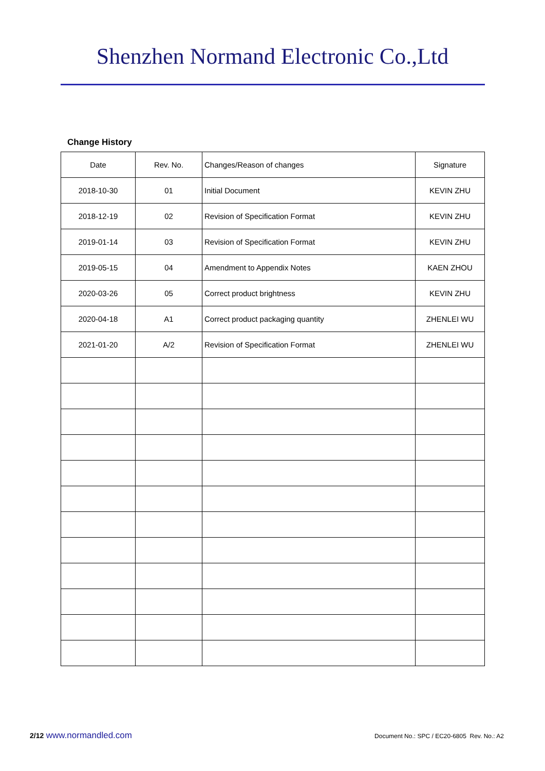Shenzhen Normand Electronic Co.,Ltd
Change History
| Date | Rev. No. | Changes/Reason of changes | Signature |
| --- | --- | --- | --- |
| 2018-10-30 | 01 | Initial Document | KEVIN ZHU |
| 2018-12-19 | 02 | Revision of Specification Format | KEVIN ZHU |
| 2019-01-14 | 03 | Revision of Specification Format | KEVIN ZHU |
| 2019-05-15 | 04 | Amendment to Appendix Notes | KAEN ZHOU |
| 2020-03-26 | 05 | Correct product brightness | KEVIN ZHU |
| 2020-04-18 | A1 | Correct product packaging quantity | ZHENLEI WU |
| 2021-01-20 | A/2 | Revision of Specification Format | ZHENLEI WU |
2/12 www.normandled.com
Document No.: SPC / EC20-6805 Rev. No.: A2